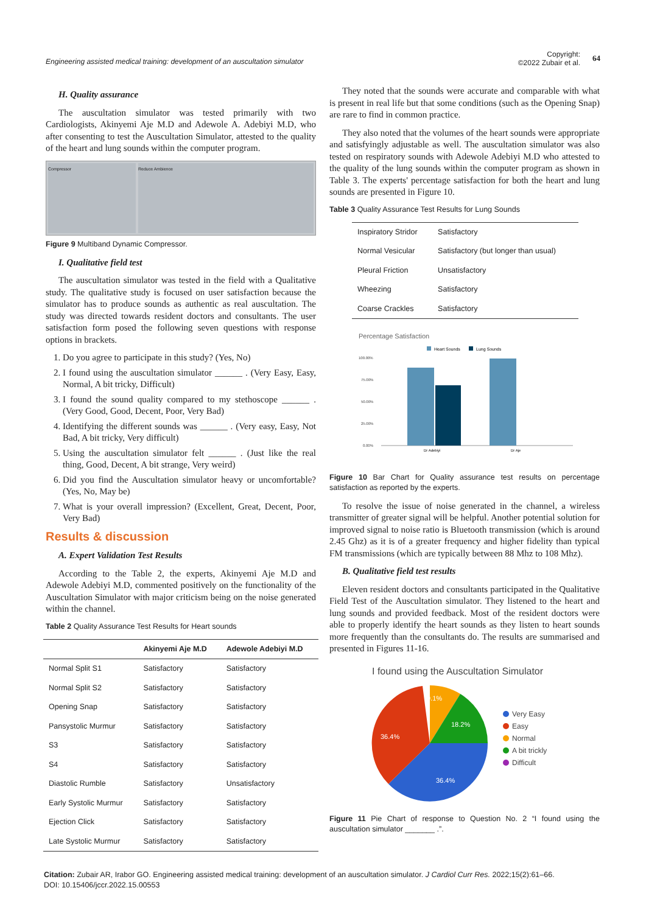Engineering assisted medical training: development of an auscultation simulator
Copyright:
©2022 Zubair et al.
64
H. Quality assurance
The auscultation simulator was tested primarily with two Cardiologists, Akinyemi Aje M.D and Adewole A. Adebiyi M.D, who after consenting to test the Auscultation Simulator, attested to the quality of the heart and lung sounds within the computer program.
Compressor Reduce Ambience
Figure 9 Multiband Dynamic Compressor.
I. Qualitative field test
The auscultation simulator was tested in the field with a Qualitative study. The qualitative study is focused on user satisfaction because the simulator has to produce sounds as authentic as real auscultation. The study was directed towards resident doctors and consultants. The user satisfaction form posed the following seven questions with response options in brackets.
1. Do you agree to participate in this study? (Yes, No)
2. I found using the auscultation simulator ______ . (Very Easy, Easy, Normal, A bit tricky, Difficult)
3. I found the sound quality compared to my stethoscope ______ . (Very Good, Good, Decent, Poor, Very Bad)
4. Identifying the different sounds was ______ . (Very easy, Easy, Not Bad, A bit tricky, Very difficult)
5. Using the auscultation simulator felt ______ . (Just like the real thing, Good, Decent, A bit strange, Very weird)
6. Did you find the Auscultation simulator heavy or uncomfortable? (Yes, No, May be)
7. What is your overall impression? (Excellent, Great, Decent, Poor, Very Bad)
Results & discussion
A. Expert Validation Test Results
According to the Table 2, the experts, Akinyemi Aje M.D and Adewole Adebiyi M.D, commented positively on the functionality of the Auscultation Simulator with major criticism being on the noise generated within the channel.
Table 2 Quality Assurance Test Results for Heart sounds
| | Akinyemi Aje M.D | Adewole Adebiyi M.D |
| --- | --- | --- |
| Normal Split S1 | Satisfactory | Satisfactory |
| Normal Split S2 | Satisfactory | Satisfactory |
| Opening Snap | Satisfactory | Satisfactory |
| Pansystolic Murmur | Satisfactory | Satisfactory |
| S3 | Satisfactory | Satisfactory |
| S4 | Satisfactory | Satisfactory |
| Diastolic Rumble | Satisfactory | Unsatisfactory |
| Early Systolic Murmur | Satisfactory | Satisfactory |
| Ejection Click | Satisfactory | Satisfactory |
| Late Systolic Murmur | Satisfactory | Satisfactory |
They noted that the sounds were accurate and comparable with what is present in real life but that some conditions (such as the Opening Snap) are rare to find in common practice.
They also noted that the volumes of the heart sounds were appropriate and satisfyingly adjustable as well. The auscultation simulator was also tested on respiratory sounds with Adewole Adebiyi M.D who attested to the quality of the lung sounds within the computer program as shown in Table 3. The experts' percentage satisfaction for both the heart and lung sounds are presented in Figure 10.
Table 3 Quality Assurance Test Results for Lung Sounds
| Inspiratory Stridor | Satisfactory |
| Normal Vesicular | Satisfactory (but longer than usual) |
| Pleural Friction | Unsatisfactory |
| Wheezing | Satisfactory |
| Coarse Crackles | Satisfactory |
Percentage Satisfaction
Heart Sounds
Lung Sounds
100.00%
75.00%
50.00%
25.00%
0.00%
Dr Adebiyi
Dr Aje
Figure 10 Bar Chart for Quality assurance test results on percentage satisfaction as reported by the experts.
To resolve the issue of noise generated in the channel, a wireless transmitter of greater signal will be helpful. Another potential solution for improved signal to noise ratio is Bluetooth transmission (which is around 2.45 Ghz) as it is of a greater frequency and higher fidelity than typical FM transmissions (which are typically between 88 Mhz to 108 Mhz).
B. Qualitative field test results
Eleven resident doctors and consultants participated in the Qualitative Field Test of the Auscultation simulator. They listened to the heart and lung sounds and provided feedback. Most of the resident doctors were able to properly identify the heart sounds as they listen to heart sounds more frequently than the consultants do. The results are summarised and presented in Figures 11-16.
I found using the Auscultation Simulator
9.1%
18.2%
36.4%
36.4%
Very Easy
Easy
Normal
A bit trickly
Difficult
Figure 11 Pie Chart of response to Question No. 2 “I found using the auscultation simulator _______ .”.
Citation: Zubair AR, Irabor GO. Engineering assisted medical training: development of an auscultation simulator. J Cardiol Curr Res. 2022;15(2):61‒66.
DOI: 10.15406/jccr.2022.15.00553